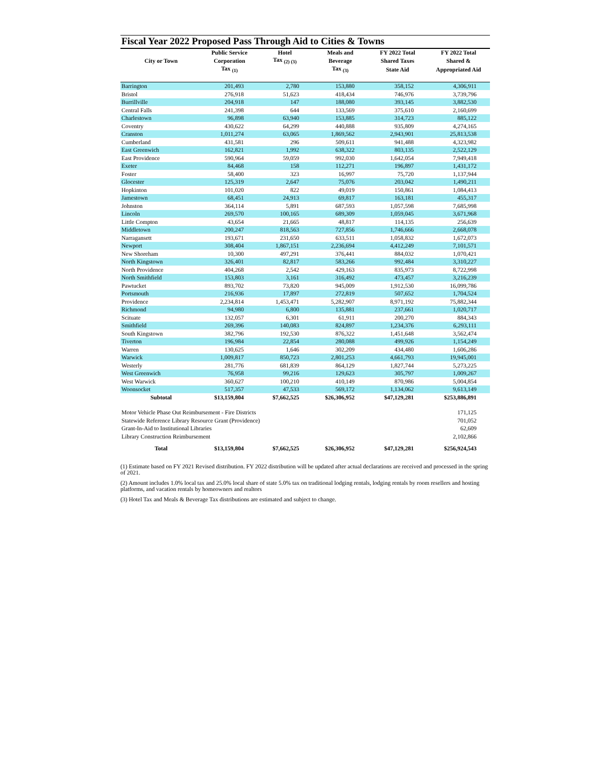Fiscal Year 2022 Proposed Pass Through Aid to Cities & Towns
| | Public Service | Hotel | Meals and | FY 2022 Total | FY 2022 Total |
| --- | --- | --- | --- | --- | --- |
| City or Town | Corporation | Tax <sub>(2) (3)</sub> | Beverage | Shared Taxes | Shared & |
| | Tax <sub>(1)</sub> | | Tax <sub>(3)</sub> | State Aid | Appropriated Aid |
| Barrington | 201,493 | 2,780 | 153,880 | 358,152 | 4,306,911 |
| Bristol | 276,918 | 51,623 | 418,434 | 746,976 | 3,739,796 |
| Burrillville | 204,918 | 147 | 188,080 | 393,145 | 3,882,530 |
| Central Falls | 241,398 | 644 | 133,569 | 375,610 | 2,160,699 |
| Charlestown | 96,898 | 63,940 | 153,885 | 314,723 | 885,122 |
| Coventry | 430,622 | 64,299 | 440,888 | 935,809 | 4,274,165 |
| Cranston | 1,011,274 | 63,065 | 1,869,562 | 2,943,901 | 25,813,538 |
| Cumberland | 431,581 | 296 | 509,611 | 941,488 | 4,323,982 |
| East Greenwich | 162,821 | 1,992 | 638,322 | 803,135 | 2,522,129 |
| East Providence | 590,964 | 59,059 | 992,030 | 1,642,054 | 7,949,418 |
| Exeter | 84,468 | 158 | 112,271 | 196,897 | 1,431,172 |
| Foster | 58,400 | 323 | 16,997 | 75,720 | 1,137,944 |
| Glocester | 125,319 | 2,647 | 75,076 | 203,042 | 1,490,211 |
| Hopkinton | 101,020 | 822 | 49,019 | 150,861 | 1,084,413 |
| Jamestown | 68,451 | 24,913 | 69,817 | 163,181 | 455,317 |
| Johnston | 364,114 | 5,891 | 687,593 | 1,057,598 | 7,685,998 |
| Lincoln | 269,570 | 100,165 | 689,309 | 1,059,045 | 3,671,968 |
| Little Compton | 43,654 | 21,665 | 48,817 | 114,135 | 256,639 |
| Middletown | 200,247 | 818,563 | 727,856 | 1,746,666 | 2,668,078 |
| Narragansett | 193,671 | 231,650 | 633,511 | 1,058,832 | 1,672,073 |
| Newport | 308,404 | 1,867,151 | 2,236,694 | 4,412,249 | 7,101,571 |
| New Shoreham | 10,300 | 497,291 | 376,441 | 884,032 | 1,070,421 |
| North Kingstown | 326,401 | 82,817 | 583,266 | 992,484 | 3,310,227 |
| North Providence | 404,268 | 2,542 | 429,163 | 835,973 | 8,722,998 |
| North Smithfield | 153,803 | 3,161 | 316,492 | 473,457 | 3,216,239 |
| Pawtucket | 893,702 | 73,820 | 945,009 | 1,912,530 | 16,099,786 |
| Portsmouth | 216,936 | 17,897 | 272,819 | 507,652 | 1,704,524 |
| Providence | 2,234,814 | 1,453,471 | 5,282,907 | 8,971,192 | 75,882,344 |
| Richmond | 94,980 | 6,800 | 135,881 | 237,661 | 1,020,717 |
| Scituate | 132,057 | 6,301 | 61,911 | 200,270 | 884,343 |
| Smithfield | 269,396 | 140,083 | 824,897 | 1,234,376 | 6,293,111 |
| South Kingstown | 382,796 | 192,530 | 876,322 | 1,451,648 | 3,562,474 |
| Tiverton | 196,984 | 22,854 | 280,088 | 499,926 | 1,154,249 |
| Warren | 130,625 | 1,646 | 302,209 | 434,480 | 1,606,286 |
| Warwick | 1,009,817 | 850,723 | 2,801,253 | 4,661,793 | 19,945,001 |
| Westerly | 281,776 | 681,839 | 864,129 | 1,827,744 | 5,273,225 |
| West Greenwich | 76,958 | 99,216 | 129,623 | 305,797 | 1,009,267 |
| West Warwick | 360,627 | 100,210 | 410,149 | 870,986 | 5,004,854 |
| Woonsocket | 517,357 | 47,533 | 569,172 | 1,134,062 | 9,613,149 |
| Subtotal | $13,159,804 | $7,662,525 | $26,306,952 | $47,129,281 | $253,886,891 |
| Motor Vehicle Phase Out Reimbursement - Fire Districts | | | | | 171,125 |
| Statewide Reference Library Resource Grant (Providence) | | | | | 701,052 |
| Grant-In-Aid to Institutional Libraries | | | | | 62,609 |
| Library Construction Reimbursement | | | | | 2,102,866 |
| Total | $13,159,804 | $7,662,525 | $26,306,952 | $47,129,281 | $256,924,543 |
(1) Estimate based on FY 2021 Revised distribution. FY 2022 distribution will be updated after actual declarations are received and processed in the spring of 2021.
(2) Amount includes 1.0% local tax and 25.0% local share of state 5.0% tax on traditional lodging rentals, lodging rentals by room resellers and hosting platforms, and vacation rentals by homeowners and realtors
(3) Hotel Tax and Meals & Beverage Tax distributions are estimated and subject to change.